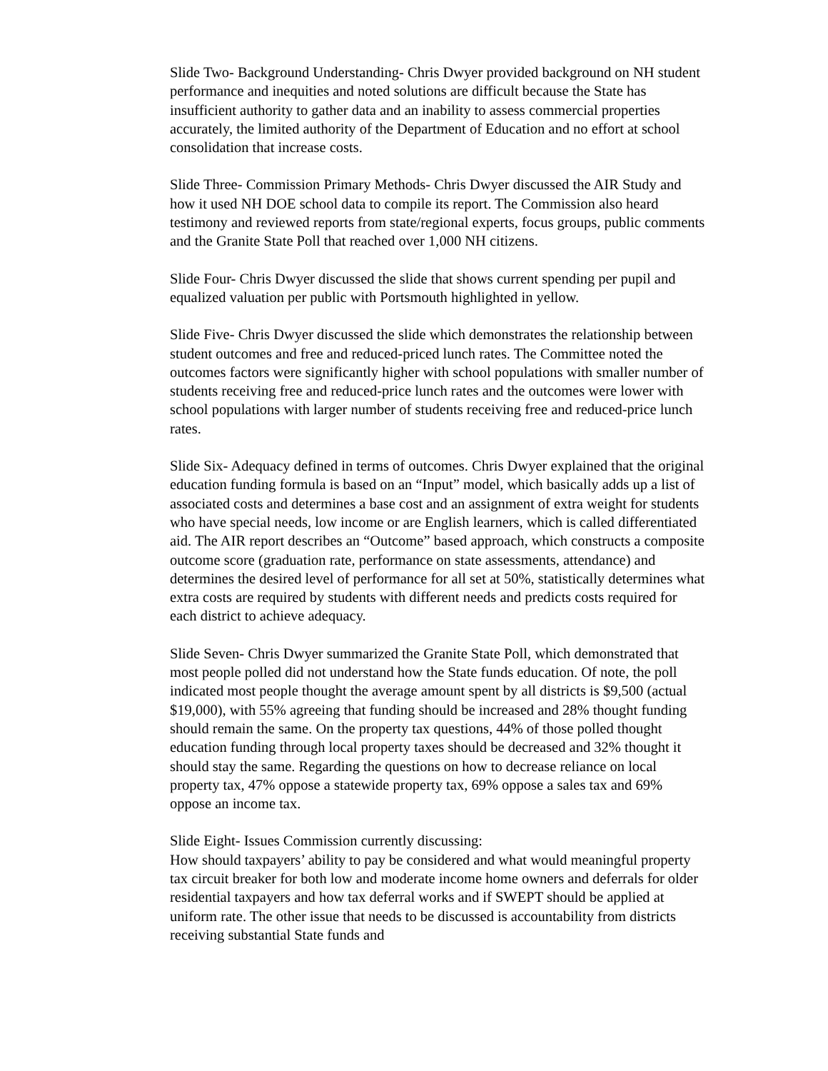Slide Two- Background Understanding- Chris Dwyer provided background on NH student performance and inequities and noted solutions are difficult because the State has insufficient authority to gather data and an inability to assess commercial properties accurately, the limited authority of the Department of Education and no effort at school consolidation that increase costs.
Slide Three- Commission Primary Methods- Chris Dwyer discussed the AIR Study and how it used NH DOE school data to compile its report. The Commission also heard testimony and reviewed reports from state/regional experts, focus groups, public comments and the Granite State Poll that reached over 1,000 NH citizens.
Slide Four- Chris Dwyer discussed the slide that shows current spending per pupil and equalized valuation per public with Portsmouth highlighted in yellow.
Slide Five- Chris Dwyer discussed the slide which demonstrates the relationship between student outcomes and free and reduced-priced lunch rates. The Committee noted the outcomes factors were significantly higher with school populations with smaller number of students receiving free and reduced-price lunch rates and the outcomes were lower with school populations with larger number of students receiving free and reduced-price lunch rates.
Slide Six- Adequacy defined in terms of outcomes. Chris Dwyer explained that the original education funding formula is based on an “Input” model, which basically adds up a list of associated costs and determines a base cost and an assignment of extra weight for students who have special needs, low income or are English learners, which is called differentiated aid. The AIR report describes an “Outcome” based approach, which constructs a composite outcome score (graduation rate, performance on state assessments, attendance) and determines the desired level of performance for all set at 50%, statistically determines what extra costs are required by students with different needs and predicts costs required for each district to achieve adequacy.
Slide Seven- Chris Dwyer summarized the Granite State Poll, which demonstrated that most people polled did not understand how the State funds education. Of note, the poll indicated most people thought the average amount spent by all districts is $9,500 (actual $19,000), with 55% agreeing that funding should be increased and 28% thought funding should remain the same. On the property tax questions, 44% of those polled thought education funding through local property taxes should be decreased and 32% thought it should stay the same. Regarding the questions on how to decrease reliance on local property tax, 47% oppose a statewide property tax, 69% oppose a sales tax and 69% oppose an income tax.
Slide Eight- Issues Commission currently discussing:
How should taxpayers’ ability to pay be considered and what would meaningful property tax circuit breaker for both low and moderate income home owners and deferrals for older residential taxpayers and how tax deferral works and if SWEPT should be applied at uniform rate. The other issue that needs to be discussed is accountability from districts receiving substantial State funds and